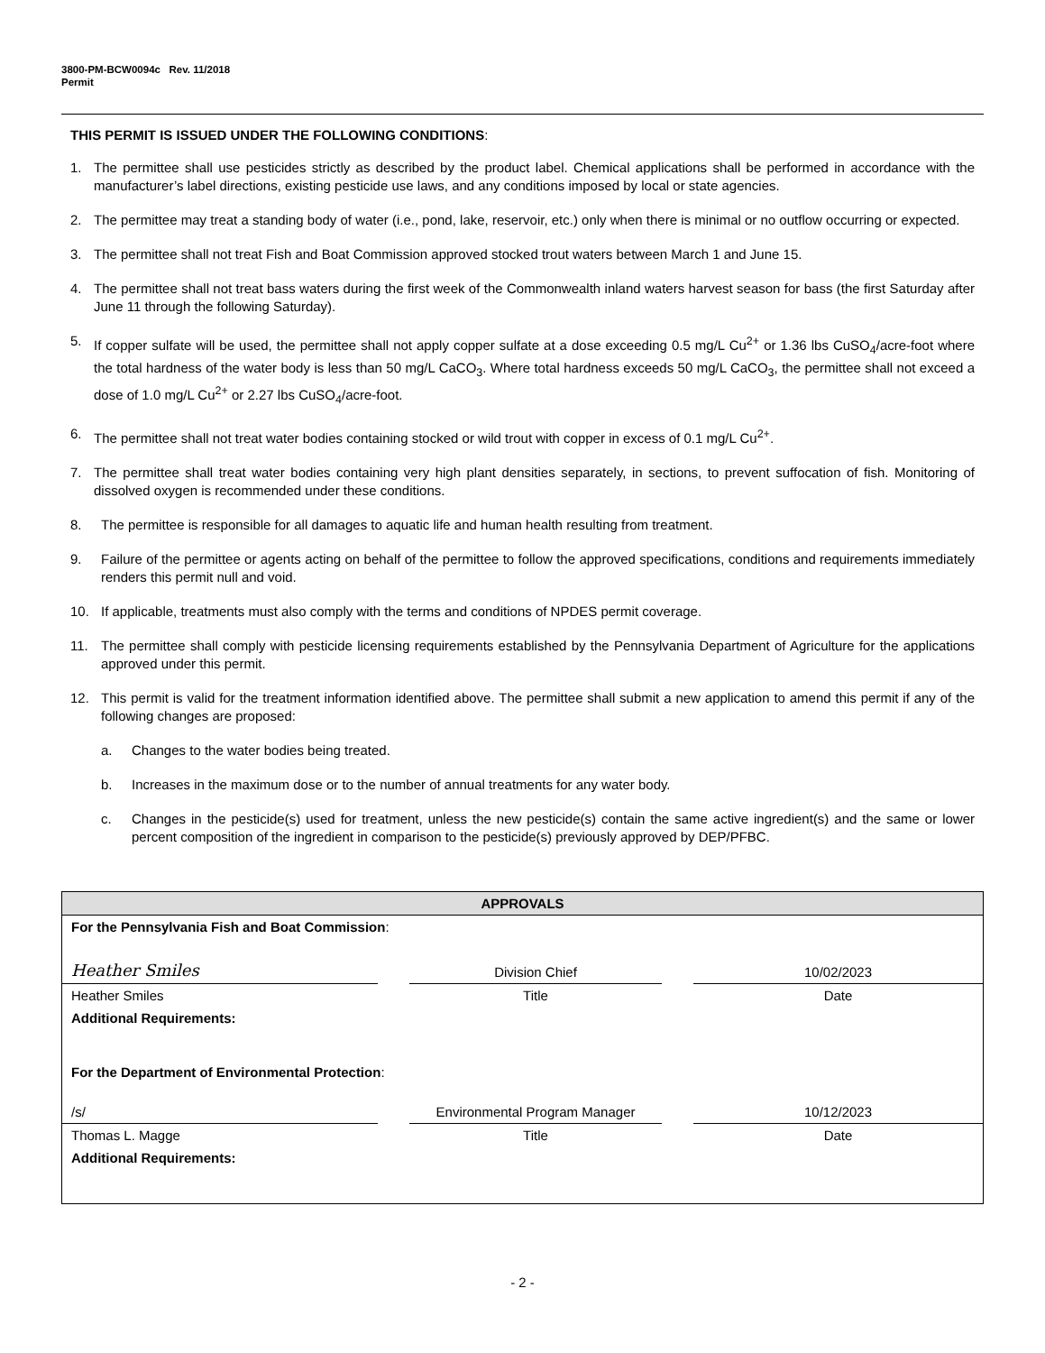3800-PM-BCW0094c Rev. 11/2018
Permit
THIS PERMIT IS ISSUED UNDER THE FOLLOWING CONDITIONS:
1. The permittee shall use pesticides strictly as described by the product label. Chemical applications shall be performed in accordance with the manufacturer’s label directions, existing pesticide use laws, and any conditions imposed by local or state agencies.
2. The permittee may treat a standing body of water (i.e., pond, lake, reservoir, etc.) only when there is minimal or no outflow occurring or expected.
3. The permittee shall not treat Fish and Boat Commission approved stocked trout waters between March 1 and June 15.
4. The permittee shall not treat bass waters during the first week of the Commonwealth inland waters harvest season for bass (the first Saturday after June 11 through the following Saturday).
5. If copper sulfate will be used, the permittee shall not apply copper sulfate at a dose exceeding 0.5 mg/L Cu<sup>2+</sup> or 1.36 lbs CuSO<sub>4</sub>/acre-foot where the total hardness of the water body is less than 50 mg/L CaCO<sub>3</sub>. Where total hardness exceeds 50 mg/L CaCO<sub>3</sub>, the permittee shall not exceed a dose of 1.0 mg/L Cu<sup>2+</sup> or 2.27 lbs CuSO<sub>4</sub>/acre-foot.
6. The permittee shall not treat water bodies containing stocked or wild trout with copper in excess of 0.1 mg/L Cu<sup>2+</sup>.
7. The permittee shall treat water bodies containing very high plant densities separately, in sections, to prevent suffocation of fish. Monitoring of dissolved oxygen is recommended under these conditions.
8. The permittee is responsible for all damages to aquatic life and human health resulting from treatment.
9. Failure of the permittee or agents acting on behalf of the permittee to follow the approved specifications, conditions and requirements immediately renders this permit null and void.
10. If applicable, treatments must also comply with the terms and conditions of NPDES permit coverage.
11. The permittee shall comply with pesticide licensing requirements established by the Pennsylvania Department of Agriculture for the applications approved under this permit.
12. This permit is valid for the treatment information identified above. The permittee shall submit a new application to amend this permit if any of the following changes are proposed:
a. Changes to the water bodies being treated.
b. Increases in the maximum dose or to the number of annual treatments for any water body.
c. Changes in the pesticide(s) used for treatment, unless the new pesticide(s) contain the same active ingredient(s) and the same or lower percent composition of the ingredient in comparison to the pesticide(s) previously approved by DEP/PFBC.
| APPROVALS | | | | |
| For the Pennsylvania Fish and Boat Commission : | | | | |
| Heather Smiles | | Division Chief | | 10/02/2023 |
| Heather Smiles | | Title | | Date |
| Additional Requirements: | | | | |
| For the Department of Environmental Protection : | | | | |
| /s/ | | Environmental Program Manager | | 10/12/2023 |
| Thomas L. Magge | | Title | | Date |
| Additional Requirements: | | | | |
- 2 -